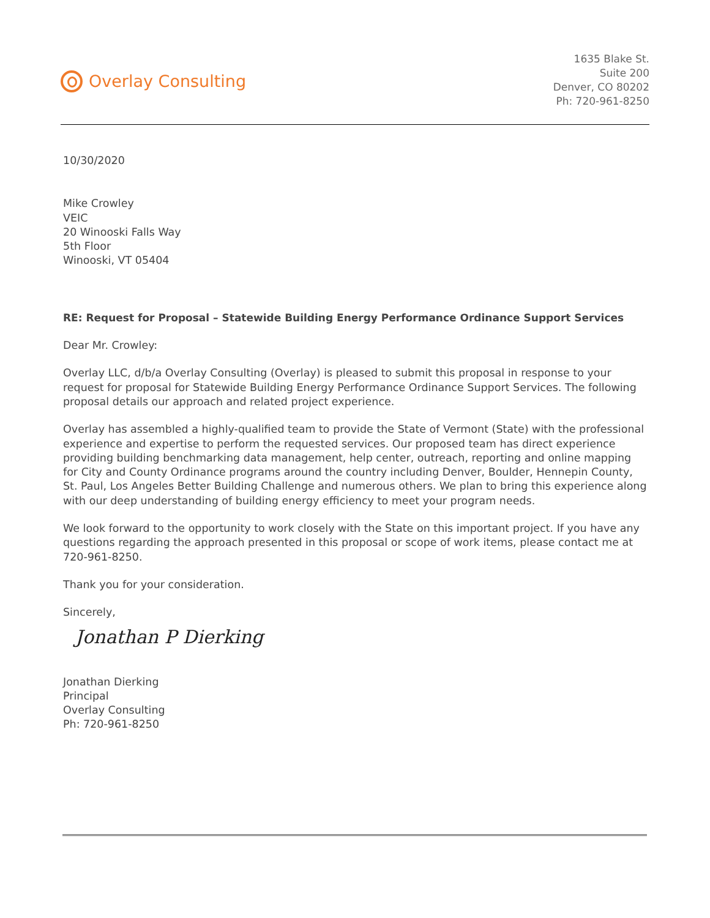Overlay Consulting
1635 Blake St.
Suite 200
Denver, CO 80202
Ph: 720-961-8250
10/30/2020
Mike Crowley
VEIC
20 Winooski Falls Way
5th Floor
Winooski, VT 05404
RE: Request for Proposal – Statewide Building Energy Performance Ordinance Support Services
Dear Mr. Crowley:
Overlay LLC, d/b/a Overlay Consulting (Overlay) is pleased to submit this proposal in response to your request for proposal for Statewide Building Energy Performance Ordinance Support Services. The following proposal details our approach and related project experience.
Overlay has assembled a highly-qualified team to provide the State of Vermont (State) with the professional experience and expertise to perform the requested services. Our proposed team has direct experience providing building benchmarking data management, help center, outreach, reporting and online mapping for City and County Ordinance programs around the country including Denver, Boulder, Hennepin County, St. Paul, Los Angeles Better Building Challenge and numerous others. We plan to bring this experience along with our deep understanding of building energy efficiency to meet your program needs.
We look forward to the opportunity to work closely with the State on this important project. If you have any questions regarding the approach presented in this proposal or scope of work items, please contact me at 720-961-8250.
Thank you for your consideration.
Sincerely,
Jonathan P Dierking
Jonathan Dierking
Principal
Overlay Consulting
Ph: 720-961-8250